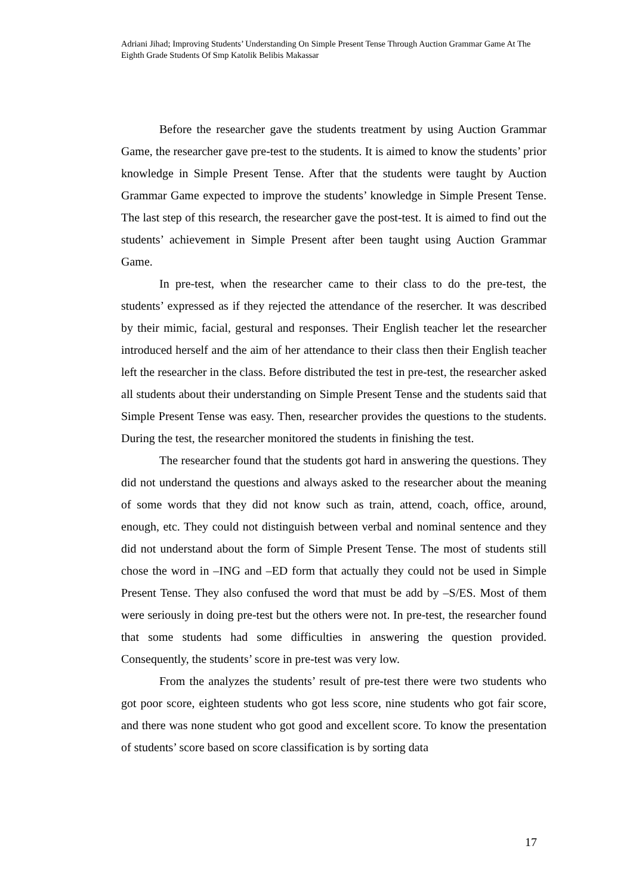Adriani Jihad; Improving Students’ Understanding On Simple Present Tense Through Auction Grammar Game At The Eighth Grade Students Of Smp Katolik Belibis Makassar
Before the researcher gave the students treatment by using Auction Grammar Game, the researcher gave pre-test to the students. It is aimed to know the students’ prior knowledge in Simple Present Tense. After that the students were taught by Auction Grammar Game expected to improve the students’ knowledge in Simple Present Tense. The last step of this research, the researcher gave the post-test. It is aimed to find out the students’ achievement in Simple Present after been taught using Auction Grammar Game.
In pre-test, when the researcher came to their class to do the pre-test, the students’ expressed as if they rejected the attendance of the resercher. It was described by their mimic, facial, gestural and responses. Their English teacher let the researcher introduced herself and the aim of her attendance to their class then their English teacher left the researcher in the class. Before distributed the test in pre-test, the researcher asked all students about their understanding on Simple Present Tense and the students said that Simple Present Tense was easy. Then, researcher provides the questions to the students. During the test, the researcher monitored the students in finishing the test.
The researcher found that the students got hard in answering the questions. They did not understand the questions and always asked to the researcher about the meaning of some words that they did not know such as train, attend, coach, office, around, enough, etc. They could not distinguish between verbal and nominal sentence and they did not understand about the form of Simple Present Tense. The most of students still chose the word in –ING and –ED form that actually they could not be used in Simple Present Tense. They also confused the word that must be add by –S/ES. Most of them were seriously in doing pre-test but the others were not. In pre-test, the researcher found that some students had some difficulties in answering the question provided. Consequently, the students’ score in pre-test was very low.
From the analyzes the students’ result of pre-test there were two students who got poor score, eighteen students who got less score, nine students who got fair score, and there was none student who got good and excellent score. To know the presentation of students’ score based on score classification is by sorting data
17